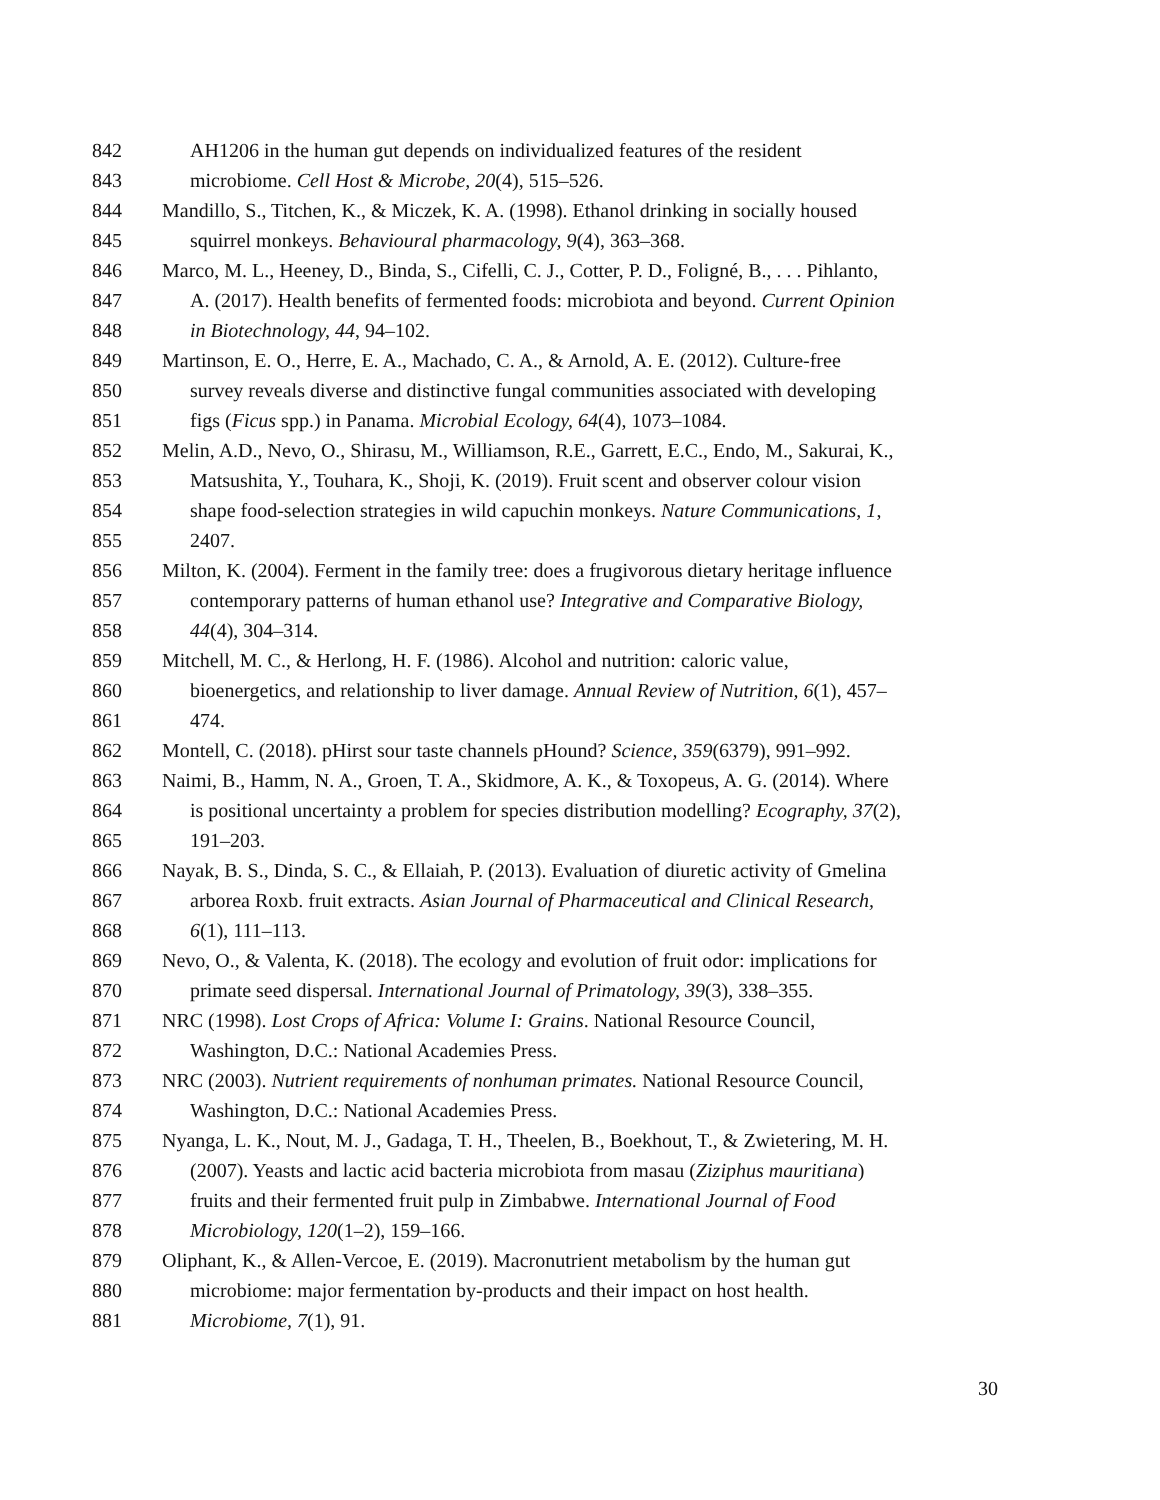842 AH1206 in the human gut depends on individualized features of the resident
843 microbiome. Cell Host & Microbe, 20(4), 515–526.
844 Mandillo, S., Titchen, K., & Miczek, K. A. (1998). Ethanol drinking in socially housed
845 squirrel monkeys. Behavioural pharmacology, 9(4), 363–368.
846 Marco, M. L., Heeney, D., Binda, S., Cifelli, C. J., Cotter, P. D., Foligné, B., . . . Pihlanto,
847 A. (2017). Health benefits of fermented foods: microbiota and beyond. Current Opinion
848 in Biotechnology, 44, 94–102.
849 Martinson, E. O., Herre, E. A., Machado, C. A., & Arnold, A. E. (2012). Culture-free
850 survey reveals diverse and distinctive fungal communities associated with developing
851 figs (Ficus spp.) in Panama. Microbial Ecology, 64(4), 1073–1084.
852 Melin, A.D., Nevo, O., Shirasu, M., Williamson, R.E., Garrett, E.C., Endo, M., Sakurai, K.,
853 Matsushita, Y., Touhara, K., Shoji, K. (2019). Fruit scent and observer colour vision
854 shape food-selection strategies in wild capuchin monkeys. Nature Communications, 1,
855 2407.
856 Milton, K. (2004). Ferment in the family tree: does a frugivorous dietary heritage influence
857 contemporary patterns of human ethanol use? Integrative and Comparative Biology,
858 44(4), 304–314.
859 Mitchell, M. C., & Herlong, H. F. (1986). Alcohol and nutrition: caloric value,
860 bioenergetics, and relationship to liver damage. Annual Review of Nutrition, 6(1), 457–
861 474.
862 Montell, C. (2018). pHirst sour taste channels pHound? Science, 359(6379), 991–992.
863 Naimi, B., Hamm, N. A., Groen, T. A., Skidmore, A. K., & Toxopeus, A. G. (2014). Where
864 is positional uncertainty a problem for species distribution modelling? Ecography, 37(2),
865 191–203.
866 Nayak, B. S., Dinda, S. C., & Ellaiah, P. (2013). Evaluation of diuretic activity of Gmelina
867 arborea Roxb. fruit extracts. Asian Journal of Pharmaceutical and Clinical Research,
868 6(1), 111–113.
869 Nevo, O., & Valenta, K. (2018). The ecology and evolution of fruit odor: implications for
870 primate seed dispersal. International Journal of Primatology, 39(3), 338–355.
871 NRC (1998). Lost Crops of Africa: Volume I: Grains. National Resource Council,
872 Washington, D.C.: National Academies Press.
873 NRC (2003). Nutrient requirements of nonhuman primates. National Resource Council,
874 Washington, D.C.: National Academies Press.
875 Nyanga, L. K., Nout, M. J., Gadaga, T. H., Theelen, B., Boekhout, T., & Zwietering, M. H.
876 (2007). Yeasts and lactic acid bacteria microbiota from masau (Ziziphus mauritiana)
877 fruits and their fermented fruit pulp in Zimbabwe. International Journal of Food
878 Microbiology, 120(1–2), 159–166.
879 Oliphant, K., & Allen-Vercoe, E. (2019). Macronutrient metabolism by the human gut
880 microbiome: major fermentation by-products and their impact on host health.
881 Microbiome, 7(1), 91.
30